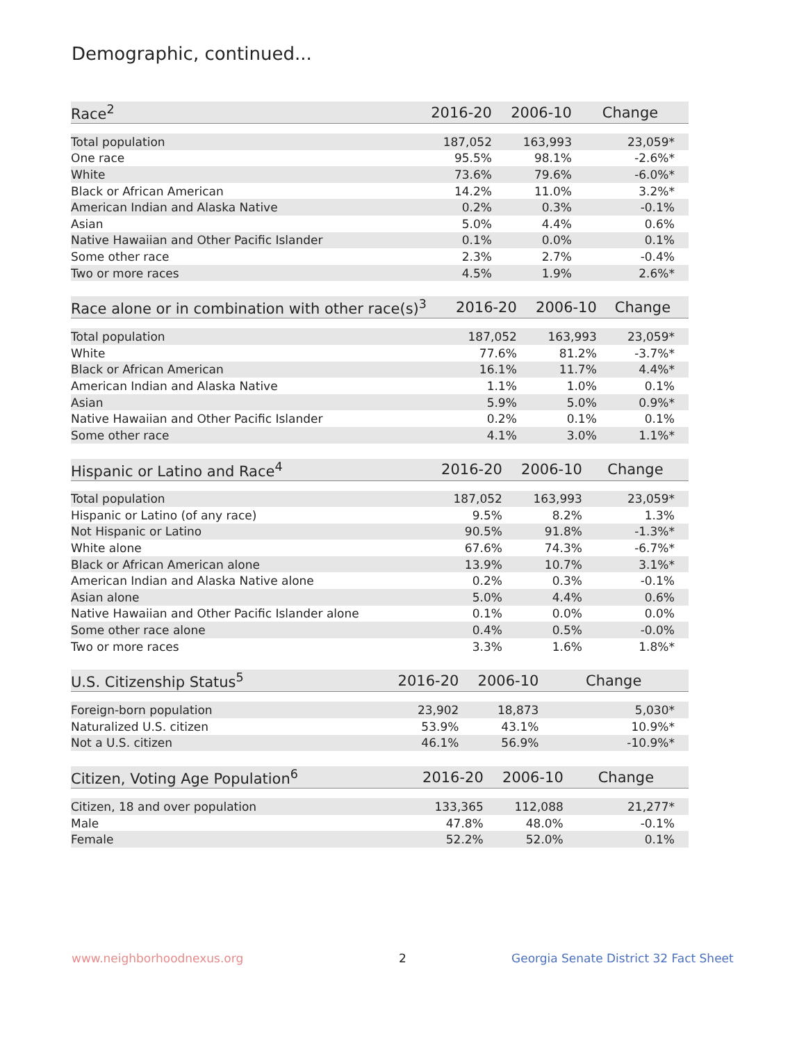Demographic, continued...
| Race<sup>2</sup> | 2016-20 | 2006-10 | Change | |
| --- | --- | --- | --- | --- |
| Total population | 187,052 | 163,993 | 23,059* | |
| One race | 95.5% | 98.1% | -2.6%* | |
| White | 73.6% | 79.6% | -6.0%* | |
| Black or African American | 14.2% | 11.0% | 3.2%* | |
| American Indian and Alaska Native | 0.2% | 0.3% | -0.1% | |
| Asian | 5.0% | 4.4% | 0.6% | |
| Native Hawaiian and Other Pacific Islander | 0.1% | 0.0% | 0.1% | |
| Some other race | 2.3% | 2.7% | -0.4% | |
| Two or more races | 4.5% | 1.9% | 2.6%* | |
| Race alone or in combination with other race(s)<sup>3</sup> | 2016-20 | 2006-10 | Change | |
| --- | --- | --- | --- | --- |
| Total population | 187,052 | 163,993 | 23,059* | |
| White | 77.6% | 81.2% | -3.7%* | |
| Black or African American | 16.1% | 11.7% | 4.4%* | |
| American Indian and Alaska Native | 1.1% | 1.0% | 0.1% | |
| Asian | 5.9% | 5.0% | 0.9%* | |
| Native Hawaiian and Other Pacific Islander | 0.2% | 0.1% | 0.1% | |
| Some other race | 4.1% | 3.0% | 1.1%* | |
| Hispanic or Latino and Race<sup>4</sup> | 2016-20 | 2006-10 | Change | |
| --- | --- | --- | --- | --- |
| Total population | 187,052 | 163,993 | 23,059* | |
| Hispanic or Latino (of any race) | 9.5% | 8.2% | 1.3% | |
| Not Hispanic or Latino | 90.5% | 91.8% | -1.3%* | |
| White alone | 67.6% | 74.3% | -6.7%* | |
| Black or African American alone | 13.9% | 10.7% | 3.1%* | |
| American Indian and Alaska Native alone | 0.2% | 0.3% | -0.1% | |
| Asian alone | 5.0% | 4.4% | 0.6% | |
| Native Hawaiian and Other Pacific Islander alone | 0.1% | 0.0% | 0.0% | |
| Some other race alone | 0.4% | 0.5% | -0.0% | |
| Two or more races | 3.3% | 1.6% | 1.8%* | |
| U.S. Citizenship Status<sup>5</sup> | 2016-20 | 2006-10 | Change | |
| --- | --- | --- | --- | --- |
| Foreign-born population | 23,902 | 18,873 | 5,030* | |
| Naturalized U.S. citizen | 53.9% | 43.1% | 10.9%* | |
| Not a U.S. citizen | 46.1% | 56.9% | -10.9%* | |
| Citizen, Voting Age Population<sup>6</sup> | 2016-20 | 2006-10 | Change | |
| --- | --- | --- | --- | --- |
| Citizen, 18 and over population | 133,365 | 112,088 | 21,277* | |
| Male | 47.8% | 48.0% | -0.1% | |
| Female | 52.2% | 52.0% | 0.1% | |
www.neighborhoodnexus.org 2
Georgia Senate District 32 Fact Sheet